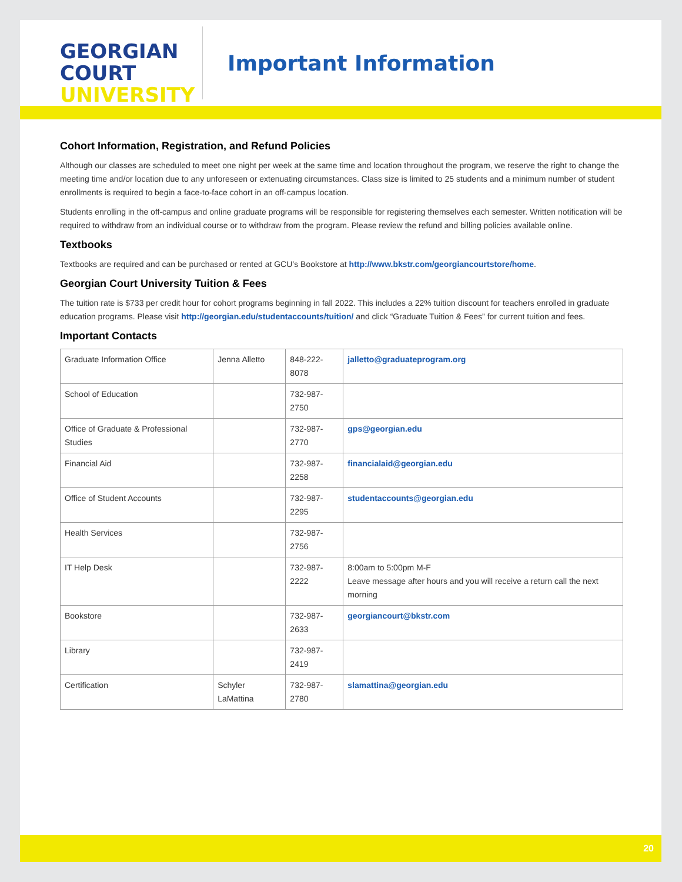GEORGIAN
COURT
UNIVERSITY
Important Information
Cohort Information, Registration, and Refund Policies
Although our classes are scheduled to meet one night per week at the same time and location throughout the program, we reserve the right to change the meeting time and/or location due to any unforeseen or extenuating circumstances. Class size is limited to 25 students and a minimum number of student enrollments is required to begin a face-to-face cohort in an off-campus location.
Students enrolling in the off-campus and online graduate programs will be responsible for registering themselves each semester. Written notification will be required to withdraw from an individual course or to withdraw from the program. Please review the refund and billing policies available online.
Textbooks
Textbooks are required and can be purchased or rented at GCU’s Bookstore at http://www.bkstr.com/georgiancourtstore/home.
Georgian Court University Tuition & Fees
The tuition rate is $733 per credit hour for cohort programs beginning in fall 2022. This includes a 22% tuition discount for teachers enrolled in graduate education programs. Please visit http://georgian.edu/studentaccounts/tuition/ and click “Graduate Tuition & Fees” for current tuition and fees.
Important Contacts
| Graduate Information Office | Jenna Alletto | 848-222-8078 | jalletto@graduateprogram.org |
| School of Education | | 732-987-2750 | |
| Office of Graduate & Professional Studies | | 732-987-2770 | gps@georgian.edu |
| Financial Aid | | 732-987-2258 | financialaid@georgian.edu |
| Office of Student Accounts | | 732-987-2295 | studentaccounts@georgian.edu |
| Health Services | | 732-987-2756 | |
| IT Help Desk | | 732-987-2222 | 8:00am to 5:00pm M-F Leave message after hours and you will receive a return call the next morning |
| Bookstore | | 732-987-2633 | georgiancourt@bkstr.com |
| Library | | 732-987-2419 | |
| Certification | Schyler LaMattina | 732-987-2780 | slamattina@georgian.edu |
20